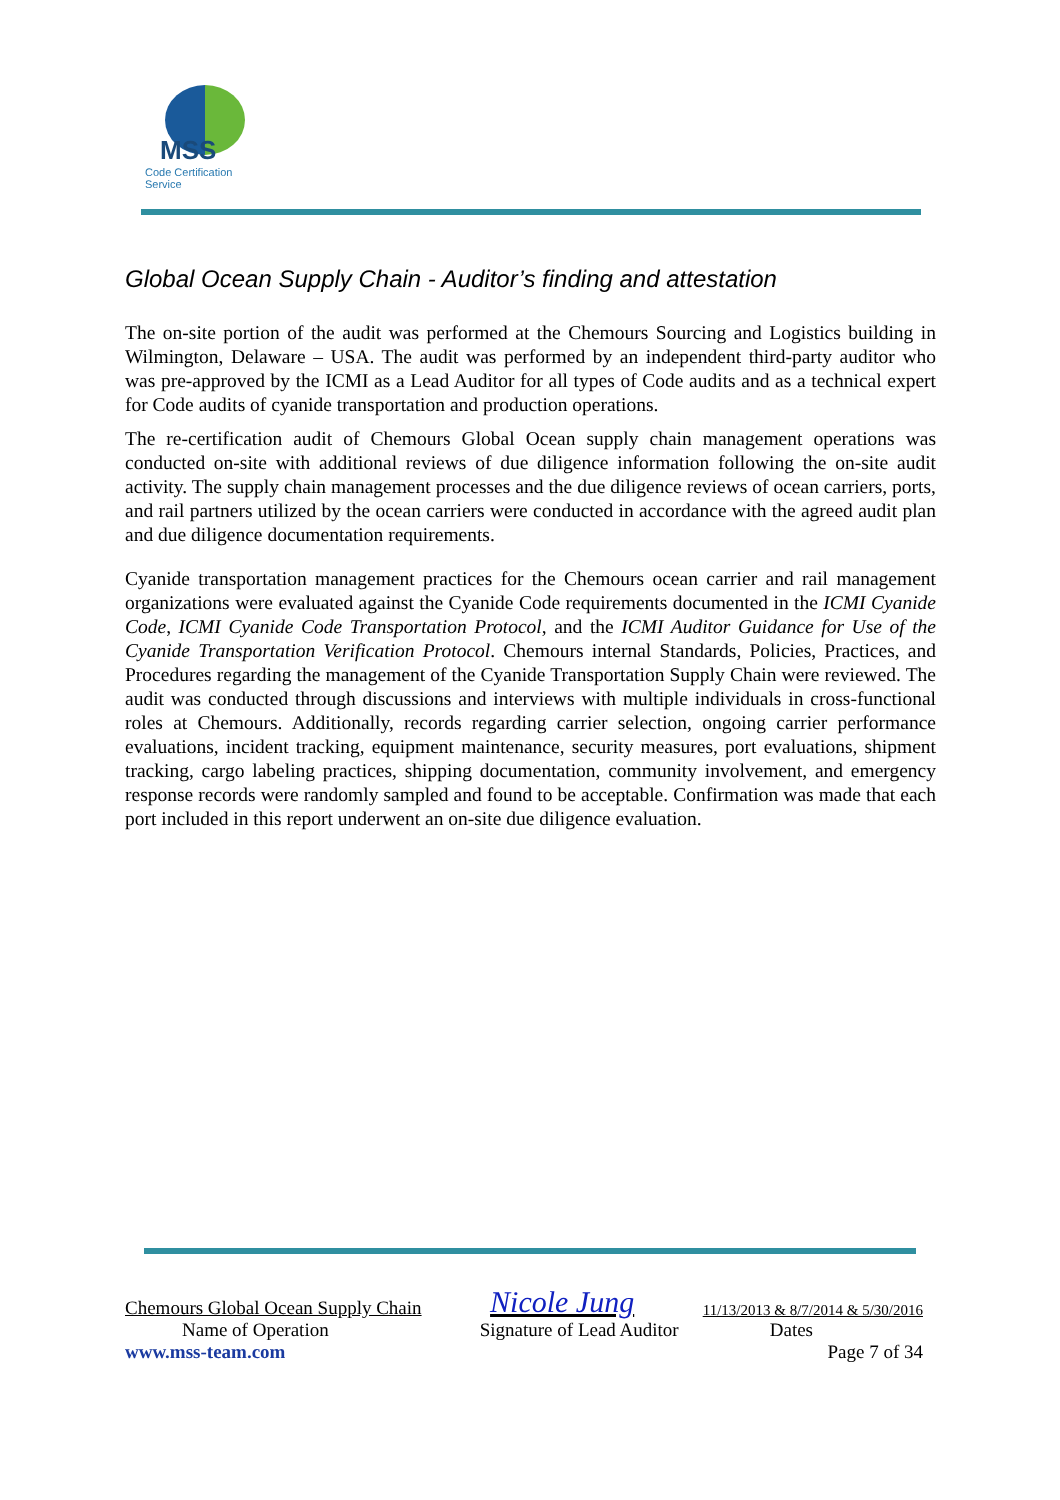MSS
Code Certification Service
Global Ocean Supply Chain - Auditor’s finding and attestation
The on-site portion of the audit was performed at the Chemours Sourcing and Logistics building in Wilmington, Delaware – USA. The audit was performed by an independent third-party auditor who was pre-approved by the ICMI as a Lead Auditor for all types of Code audits and as a technical expert for Code audits of cyanide transportation and production operations.
The re-certification audit of Chemours Global Ocean supply chain management operations was conducted on-site with additional reviews of due diligence information following the on-site audit activity. The supply chain management processes and the due diligence reviews of ocean carriers, ports, and rail partners utilized by the ocean carriers were conducted in accordance with the agreed audit plan and due diligence documentation requirements.
Cyanide transportation management practices for the Chemours ocean carrier and rail management organizations were evaluated against the Cyanide Code requirements documented in the ICMI Cyanide Code, ICMI Cyanide Code Transportation Protocol, and the ICMI Auditor Guidance for Use of the Cyanide Transportation Verification Protocol. Chemours internal Standards, Policies, Practices, and Procedures regarding the management of the Cyanide Transportation Supply Chain were reviewed. The audit was conducted through discussions and interviews with multiple individuals in cross-functional roles at Chemours. Additionally, records regarding carrier selection, ongoing carrier performance evaluations, incident tracking, equipment maintenance, security measures, port evaluations, shipment tracking, cargo labeling practices, shipping documentation, community involvement, and emergency response records were randomly sampled and found to be acceptable. Confirmation was made that each port included in this report underwent an on-site due diligence evaluation.
Chemours Global Ocean Supply Chain Nicole Jung 11/13/2013 & 8/7/2014 & 5/30/2016
Name of Operation Signature of Lead Auditor Dates
www.mss-team.com Page 7 of 34